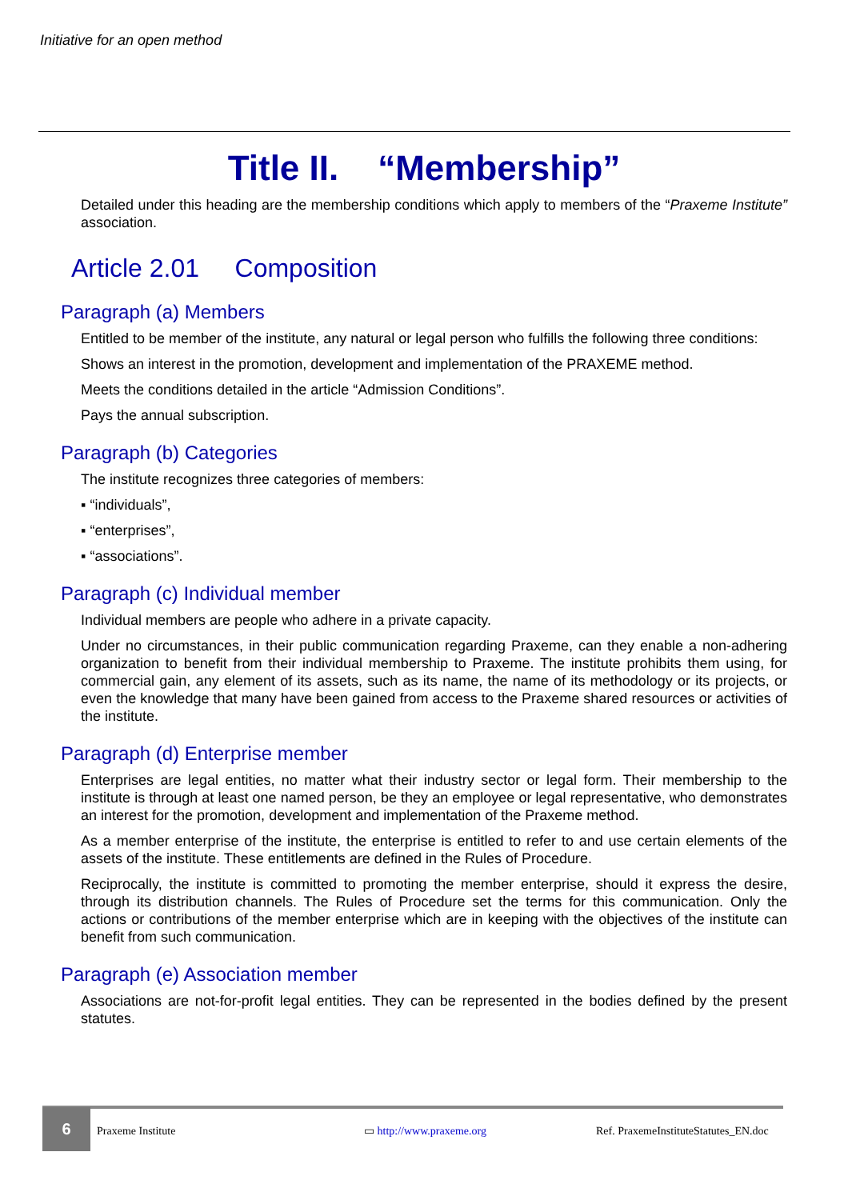Initiative for an open method
Title II. “Membership”
Detailed under this heading are the membership conditions which apply to members of the “Praxeme Institute” association.
Article 2.01 Composition
Paragraph (a) Members
Entitled to be member of the institute, any natural or legal person who fulfills the following three conditions:
Shows an interest in the promotion, development and implementation of the PRAXEME method.
Meets the conditions detailed in the article “Admission Conditions”.
Pays the annual subscription.
Paragraph (b) Categories
The institute recognizes three categories of members:
▪ “individuals”,
▪ “enterprises”,
▪ “associations”.
Paragraph (c) Individual member
Individual members are people who adhere in a private capacity.
Under no circumstances, in their public communication regarding Praxeme, can they enable a non-adhering organization to benefit from their individual membership to Praxeme. The institute prohibits them using, for commercial gain, any element of its assets, such as its name, the name of its methodology or its projects, or even the knowledge that many have been gained from access to the Praxeme shared resources or activities of the institute.
Paragraph (d) Enterprise member
Enterprises are legal entities, no matter what their industry sector or legal form. Their membership to the institute is through at least one named person, be they an employee or legal representative, who demonstrates an interest for the promotion, development and implementation of the Praxeme method.
As a member enterprise of the institute, the enterprise is entitled to refer to and use certain elements of the assets of the institute. These entitlements are defined in the Rules of Procedure.
Reciprocally, the institute is committed to promoting the member enterprise, should it express the desire, through its distribution channels. The Rules of Procedure set the terms for this communication. Only the actions or contributions of the member enterprise which are in keeping with the objectives of the institute can benefit from such communication.
Paragraph (e) Association member
Associations are not-for-profit legal entities. They can be represented in the bodies defined by the present statutes.
6
Praxeme Institute ▭ http://www.praxeme.org Ref. PraxemeInstituteStatutes_EN.doc